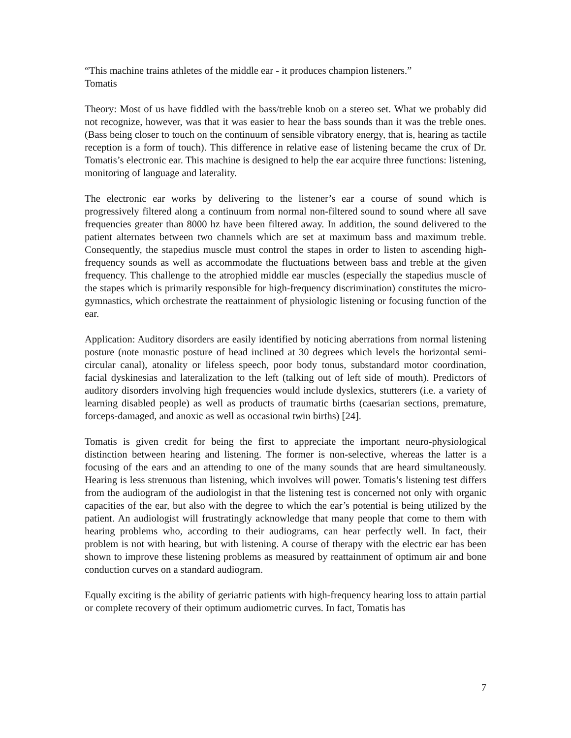“This machine trains athletes of the middle ear - it produces champion listeners.”
Tomatis
Theory: Most of us have fiddled with the bass/treble knob on a stereo set. What we probably did not recognize, however, was that it was easier to hear the bass sounds than it was the treble ones. (Bass being closer to touch on the continuum of sensible vibratory energy, that is, hearing as tactile reception is a form of touch). This difference in relative ease of listening became the crux of Dr. Tomatis’s electronic ear. This machine is designed to help the ear acquire three functions: listening, monitoring of language and laterality.
The electronic ear works by delivering to the listener’s ear a course of sound which is progressively filtered along a continuum from normal non-filtered sound to sound where all save frequencies greater than 8000 hz have been filtered away. In addition, the sound delivered to the patient alternates between two channels which are set at maximum bass and maximum treble. Consequently, the stapedius muscle must control the stapes in order to listen to ascending high-frequency sounds as well as accommodate the fluctuations between bass and treble at the given frequency. This challenge to the atrophied middle ear muscles (especially the stapedius muscle of the stapes which is primarily responsible for high-frequency discrimination) constitutes the micro-gymnastics, which orchestrate the reattainment of physiologic listening or focusing function of the ear.
Application: Auditory disorders are easily identified by noticing aberrations from normal listening posture (note monastic posture of head inclined at 30 degrees which levels the horizontal semi-circular canal), atonality or lifeless speech, poor body tonus, substandard motor coordination, facial dyskinesias and lateralization to the left (talking out of left side of mouth). Predictors of auditory disorders involving high frequencies would include dyslexics, stutterers (i.e. a variety of learning disabled people) as well as products of traumatic births (caesarian sections, premature, forceps-damaged, and anoxic as well as occasional twin births) [24].
Tomatis is given credit for being the first to appreciate the important neuro-physiological distinction between hearing and listening. The former is non-selective, whereas the latter is a focusing of the ears and an attending to one of the many sounds that are heard simultaneously. Hearing is less strenuous than listening, which involves will power. Tomatis’s listening test differs from the audiogram of the audiologist in that the listening test is concerned not only with organic capacities of the ear, but also with the degree to which the ear’s potential is being utilized by the patient. An audiologist will frustratingly acknowledge that many people that come to them with hearing problems who, according to their audiograms, can hear perfectly well. In fact, their problem is not with hearing, but with listening. A course of therapy with the electric ear has been shown to improve these listening problems as measured by reattainment of optimum air and bone conduction curves on a standard audiogram.
Equally exciting is the ability of geriatric patients with high-frequency hearing loss to attain partial or complete recovery of their optimum audiometric curves. In fact, Tomatis has
7